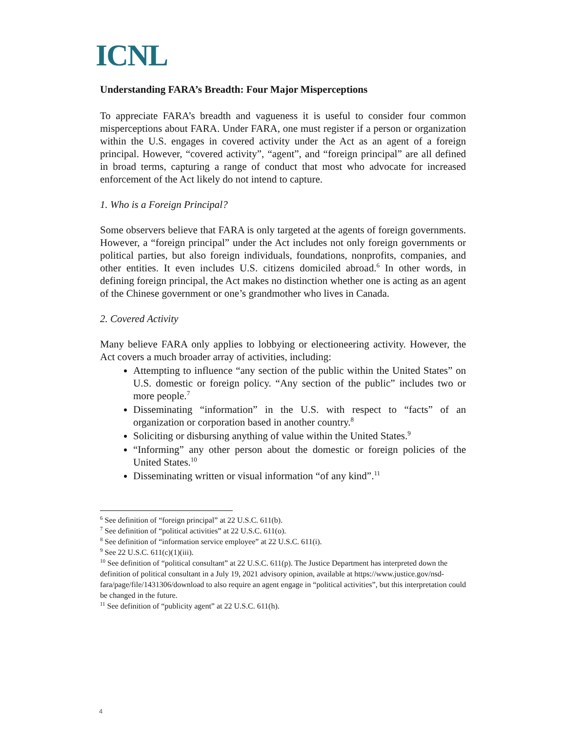ICNL
Understanding FARA’s Breadth: Four Major Misperceptions
To appreciate FARA’s breadth and vagueness it is useful to consider four common misperceptions about FARA. Under FARA, one must register if a person or organization within the U.S. engages in covered activity under the Act as an agent of a foreign principal. However, “covered activity”, “agent”, and “foreign principal” are all defined in broad terms, capturing a range of conduct that most who advocate for increased enforcement of the Act likely do not intend to capture.
1. Who is a Foreign Principal?
Some observers believe that FARA is only targeted at the agents of foreign governments. However, a “foreign principal” under the Act includes not only foreign governments or political parties, but also foreign individuals, foundations, nonprofits, companies, and other entities. It even includes U.S. citizens domiciled abroad.<sup>6</sup> In other words, in defining foreign principal, the Act makes no distinction whether one is acting as an agent of the Chinese government or one’s grandmother who lives in Canada.
2. Covered Activity
Many believe FARA only applies to lobbying or electioneering activity. However, the Act covers a much broader array of activities, including:
Attempting to influence “any section of the public within the United States” on U.S. domestic or foreign policy. “Any section of the public” includes two or more people.<sup>7</sup>
Disseminating “information” in the U.S. with respect to “facts” of an organization or corporation based in another country.<sup>8</sup>
Soliciting or disbursing anything of value within the United States.<sup>9</sup>
“Informing” any other person about the domestic or foreign policies of the United States.<sup>10</sup>
Disseminating written or visual information “of any kind”.<sup>11</sup>
<sup>6</sup> See definition of “foreign principal” at 22 U.S.C. 611(b).
<sup>7</sup> See definition of “political activities” at 22 U.S.C. 611(o).
<sup>8</sup> See definition of “information service employee” at 22 U.S.C. 611(i).
<sup>9</sup> See 22 U.S.C. 611(c)(1)(iii).
<sup>10</sup> See definition of “political consultant” at 22 U.S.C. 611(p). The Justice Department has interpreted down the definition of political consultant in a July 19, 2021 advisory opinion, available at https://www.justice.gov/nsd-fara/page/file/1431306/download to also require an agent engage in “political activities”, but this interpretation could be changed in the future.
<sup>11</sup> See definition of “publicity agent” at 22 U.S.C. 611(h).
4